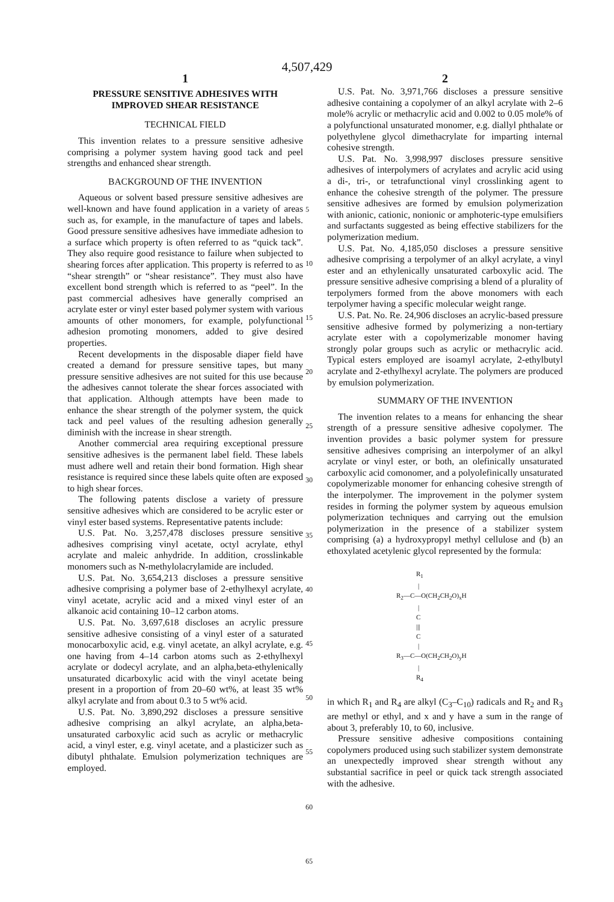4,507,429
1
PRESSURE SENSITIVE ADHESIVES WITH IMPROVED SHEAR RESISTANCE
TECHNICAL FIELD
This invention relates to a pressure sensitive adhesive comprising a polymer system having good tack and peel strengths and enhanced shear strength.
BACKGROUND OF THE INVENTION
Aqueous or solvent based pressure sensitive adhesives are well-known and have found application in a variety of areas such as, for example, in the manufacture of tapes and labels. Good pressure sensitive adhesives have immediate adhesion to a surface which property is often referred to as “quick tack”. They also require good resistance to failure when subjected to shearing forces after application. This property is referred to as “shear strength” or “shear resistance”. They must also have excellent bond strength which is referred to as “peel”. In the past commercial adhesives have generally comprised an acrylate ester or vinyl ester based polymer system with various amounts of other monomers, for example, polyfunctional adhesion promoting monomers, added to give desired properties.
Recent developments in the disposable diaper field have created a demand for pressure sensitive tapes, but many pressure sensitive adhesives are not suited for this use because the adhesives cannot tolerate the shear forces associated with that application. Although attempts have been made to enhance the shear strength of the polymer system, the quick tack and peel values of the resulting adhesion generally diminish with the increase in shear strength.
Another commercial area requiring exceptional pressure sensitive adhesives is the permanent label field. These labels must adhere well and retain their bond formation. High shear resistance is required since these labels quite often are exposed to high shear forces.
The following patents disclose a variety of pressure sensitive adhesives which are considered to be acrylic ester or vinyl ester based systems. Representative patents include:
U.S. Pat. No. 3,257,478 discloses pressure sensitive adhesives comprising vinyl acetate, octyl acrylate, ethyl acrylate and maleic anhydride. In addition, crosslinkable monomers such as N-methylolacrylamide are included.
U.S. Pat. No. 3,654,213 discloses a pressure sensitive adhesive comprising a polymer base of 2-ethylhexyl acrylate, vinyl acetate, acrylic acid and a mixed vinyl ester of an alkanoic acid containing 10–12 carbon atoms.
U.S. Pat. No. 3,697,618 discloses an acrylic pressure sensitive adhesive consisting of a vinyl ester of a saturated monocarboxylic acid, e.g. vinyl acetate, an alkyl acrylate, e.g. one having from 4–14 carbon atoms such as 2-ethylhexyl acrylate or dodecyl acrylate, and an alpha,beta-ethylenically unsaturated dicarboxylic acid with the vinyl acetate being present in a proportion of from 20–60 wt%, at least 35 wt% alkyl acrylate and from about 0.3 to 5 wt% acid.
U.S. Pat. No. 3,890,292 discloses a pressure sensitive adhesive comprising an alkyl acrylate, an alpha,beta-unsaturated carboxylic acid such as acrylic or methacrylic acid, a vinyl ester, e.g. vinyl acetate, and a plasticizer such as dibutyl phthalate. Emulsion polymerization techniques are employed.
5
10
15
20
25
30
35
40
45
50
55
60
65
2
U.S. Pat. No. 3,971,766 discloses a pressure sensitive adhesive containing a copolymer of an alkyl acrylate with 2–6 mole% acrylic or methacrylic acid and 0.002 to 0.05 mole% of a polyfunctional unsaturated monomer, e.g. diallyl phthalate or polyethylene glycol dimethacrylate for imparting internal cohesive strength.
U.S. Pat. No. 3,998,997 discloses pressure sensitive adhesives of interpolymers of acrylates and acrylic acid using a di-, tri-, or tetrafunctional vinyl crosslinking agent to enhance the cohesive strength of the polymer. The pressure sensitive adhesives are formed by emulsion polymerization with anionic, cationic, nonionic or amphoteric-type emulsifiers and surfactants suggested as being effective stabilizers for the polymerization medium.
U.S. Pat. No. 4,185,050 discloses a pressure sensitive adhesive comprising a terpolymer of an alkyl acrylate, a vinyl ester and an ethylenically unsaturated carboxylic acid. The pressure sensitive adhesive comprising a blend of a plurality of terpolymers formed from the above monomers with each terpolymer having a specific molecular weight range.
U.S. Pat. No. Re. 24,906 discloses an acrylic-based pressure sensitive adhesive formed by polymerizing a non-tertiary acrylate ester with a copolymerizable monomer having strongly polar groups such as acrylic or methacrylic acid. Typical esters employed are isoamyl acrylate, 2-ethylbutyl acrylate and 2-ethylhexyl acrylate. The polymers are produced by emulsion polymerization.
SUMMARY OF THE INVENTION
The invention relates to a means for enhancing the shear strength of a pressure sensitive adhesive copolymer. The invention provides a basic polymer system for pressure sensitive adhesives comprising an interpolymer of an alkyl acrylate or vinyl ester, or both, an olefinically unsaturated carboxylic acid comonomer, and a polyolefinically unsaturated copolymerizable monomer for enhancing cohesive strength of the interpolymer. The improvement in the polymer system resides in forming the polymer system by aqueous emulsion polymerization techniques and carrying out the emulsion polymerization in the presence of a stabilizer system comprising (a) a hydroxypropyl methyl cellulose and (b) an ethoxylated acetylenic glycol represented by the formula:
R<sub>1</sub>
|
R<sub>2</sub>—C—O(CH<sub>2</sub>CH<sub>2</sub>O)<sub>x</sub>H
|
C
|||
C
|
R<sub>3</sub>—C—O(CH<sub>2</sub>CH<sub>2</sub>O)<sub>y</sub>H
|
R<sub>4</sub>
in which R<sub>1</sub> and R<sub>4</sub> are alkyl (C<sub>3</sub>–C<sub>10</sub>) radicals and R<sub>2</sub> and R<sub>3</sub> are methyl or ethyl, and x and y have a sum in the range of about 3, preferably 10, to 60, inclusive.
Pressure sensitive adhesive compositions containing copolymers produced using such stabilizer system demonstrate an unexpectedly improved shear strength without any substantial sacrifice in peel or quick tack strength associated with the adhesive.